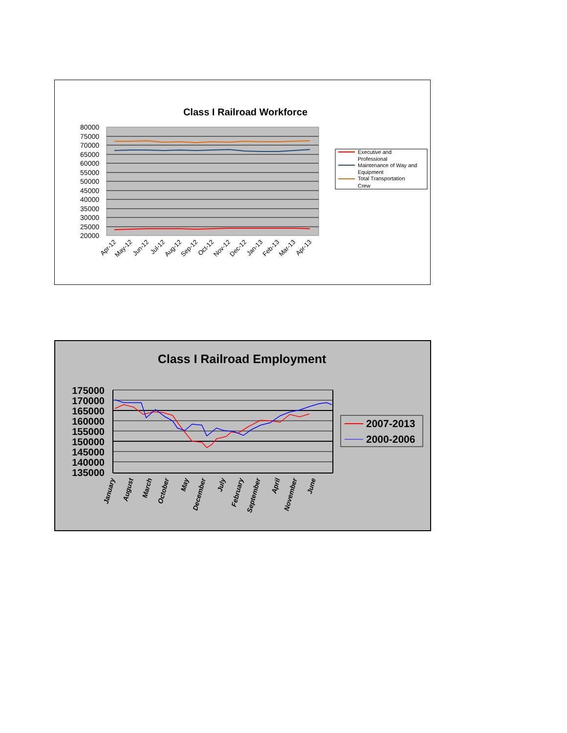Class I Railroad Workforce
80000
75000
70000
65000
60000
55000
50000
45000
40000
35000
30000
25000
20000
Apr-12
May-12
Jun-12
Jul-12
Aug-12
Sep-12
Oct-12
Nov-12
Dec-12
Jan-13
Feb-13
Mar-13
Apr-13
Executive and
Professional
Maintenance of Way and
Equipment
Total Transportation
Crew
Class I Railroad Employment
175000
170000
165000
160000
155000
150000
145000
140000
135000
January
August
March
October
May
December
July
February
September
April
November
June
2007-2013
2000-2006